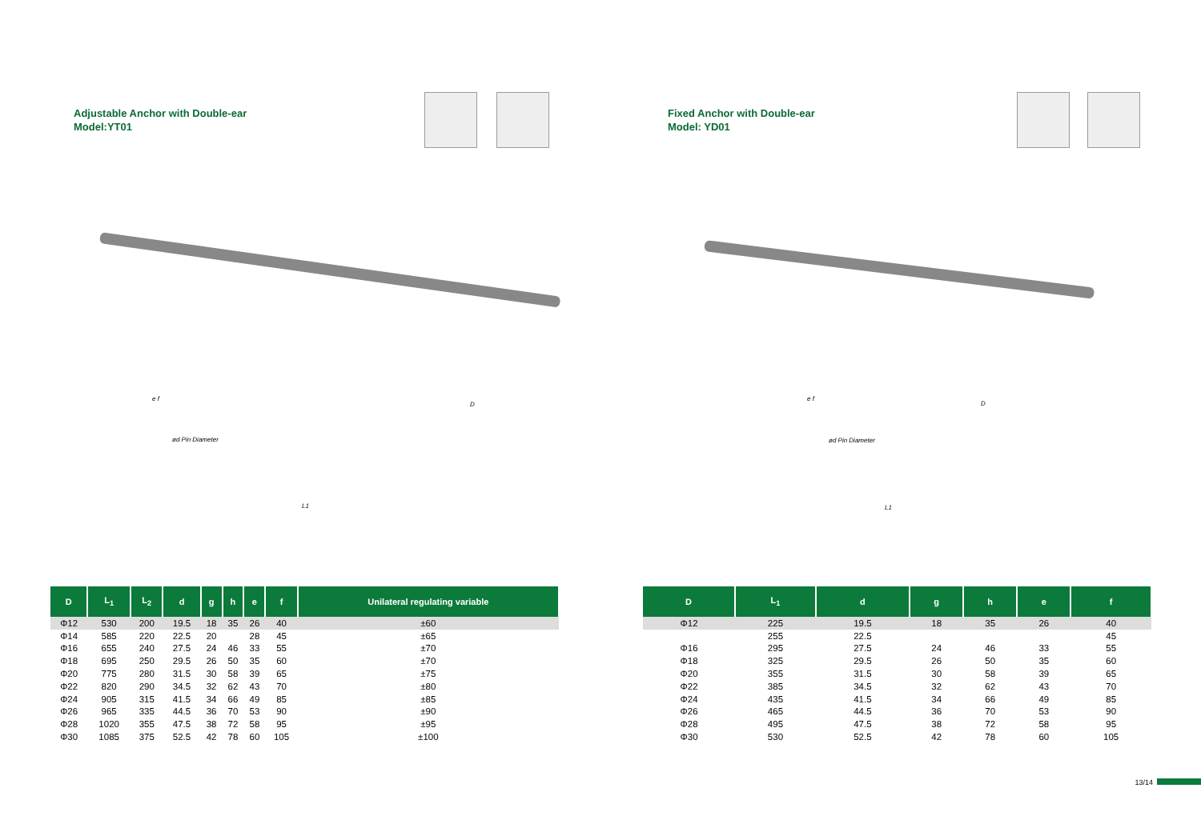Adjustable Anchor with Double-ear
Model:YT01
e f
ød Pin Diameter
D
L1
| D | L<sub>1</sub> | L<sub>2</sub> | d | g | h | e | f | Unilateral regulating variable |
| --- | --- | --- | --- | --- | --- | --- | --- | --- |
| Φ12 | 530 | 200 | 19.5 | 18 | 35 | 26 | 40 | ±60 |
| Φ14 | 585 | 220 | 22.5 | 20 | | 28 | 45 | ±65 |
| Φ16 | 655 | 240 | 27.5 | 24 | 46 | 33 | 55 | ±70 |
| Φ18 | 695 | 250 | 29.5 | 26 | 50 | 35 | 60 | ±70 |
| Φ20 | 775 | 280 | 31.5 | 30 | 58 | 39 | 65 | ±75 |
| Φ22 | 820 | 290 | 34.5 | 32 | 62 | 43 | 70 | ±80 |
| Φ24 | 905 | 315 | 41.5 | 34 | 66 | 49 | 85 | ±85 |
| Φ26 | 965 | 335 | 44.5 | 36 | 70 | 53 | 90 | ±90 |
| Φ28 | 1020 | 355 | 47.5 | 38 | 72 | 58 | 95 | ±95 |
| Φ30 | 1085 | 375 | 52.5 | 42 | 78 | 60 | 105 | ±100 |
Fixed Anchor with Double-ear
Model: YD01
e f
ød Pin Diameter
D
L1
| D | L<sub>1</sub> | d | g | h | e | f |
| --- | --- | --- | --- | --- | --- | --- |
| Φ12 | 225 | 19.5 | 18 | 35 | 26 | 40 |
| | 255 | 22.5 | | | | 45 |
| Φ16 | 295 | 27.5 | 24 | 46 | 33 | 55 |
| Φ18 | 325 | 29.5 | 26 | 50 | 35 | 60 |
| Φ20 | 355 | 31.5 | 30 | 58 | 39 | 65 |
| Φ22 | 385 | 34.5 | 32 | 62 | 43 | 70 |
| Φ24 | 435 | 41.5 | 34 | 66 | 49 | 85 |
| Φ26 | 465 | 44.5 | 36 | 70 | 53 | 90 |
| Φ28 | 495 | 47.5 | 38 | 72 | 58 | 95 |
| Φ30 | 530 | 52.5 | 42 | 78 | 60 | 105 |
13/14